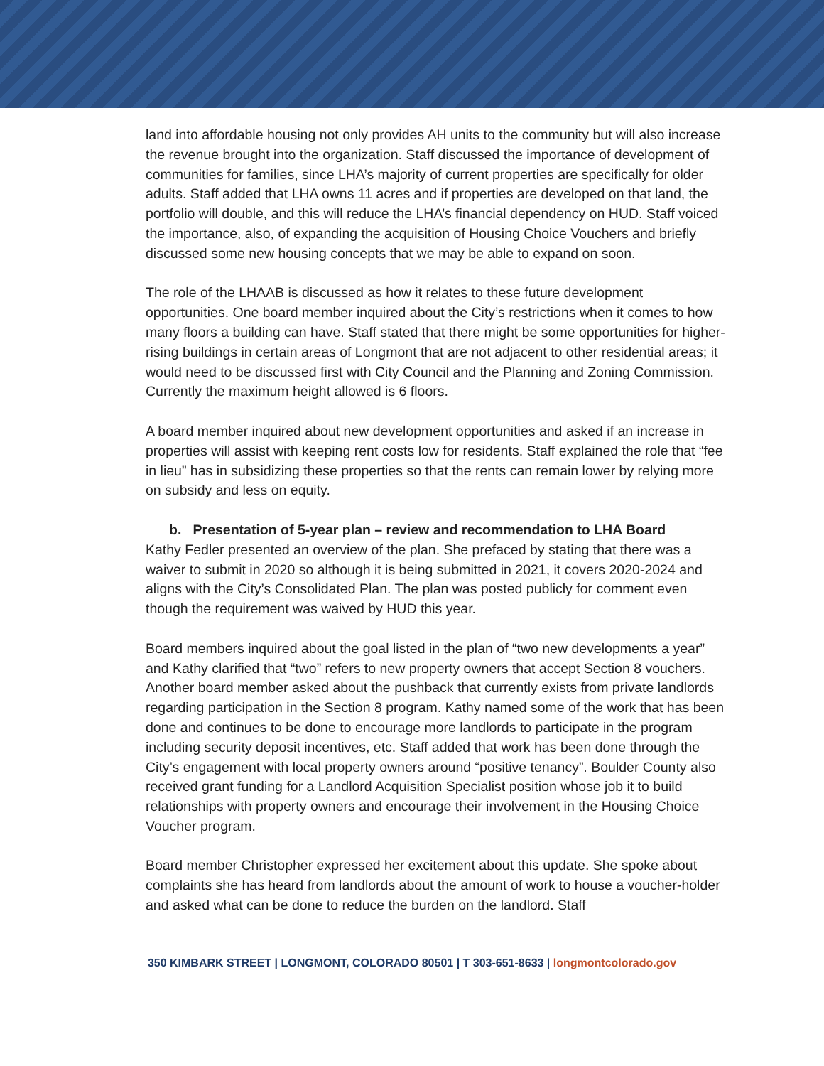land into affordable housing not only provides AH units to the community but will also increase the revenue brought into the organization. Staff discussed the importance of development of communities for families, since LHA’s majority of current properties are specifically for older adults. Staff added that LHA owns 11 acres and if properties are developed on that land, the portfolio will double, and this will reduce the LHA’s financial dependency on HUD. Staff voiced the importance, also, of expanding the acquisition of Housing Choice Vouchers and briefly discussed some new housing concepts that we may be able to expand on soon.
The role of the LHAAB is discussed as how it relates to these future development opportunities. One board member inquired about the City’s restrictions when it comes to how many floors a building can have. Staff stated that there might be some opportunities for higher-rising buildings in certain areas of Longmont that are not adjacent to other residential areas; it would need to be discussed first with City Council and the Planning and Zoning Commission. Currently the maximum height allowed is 6 floors.
A board member inquired about new development opportunities and asked if an increase in properties will assist with keeping rent costs low for residents. Staff explained the role that “fee in lieu” has in subsidizing these properties so that the rents can remain lower by relying more on subsidy and less on equity.
b. Presentation of 5-year plan – review and recommendation to LHA Board
Kathy Fedler presented an overview of the plan. She prefaced by stating that there was a waiver to submit in 2020 so although it is being submitted in 2021, it covers 2020-2024 and aligns with the City’s Consolidated Plan. The plan was posted publicly for comment even though the requirement was waived by HUD this year.
Board members inquired about the goal listed in the plan of “two new developments a year” and Kathy clarified that “two” refers to new property owners that accept Section 8 vouchers. Another board member asked about the pushback that currently exists from private landlords regarding participation in the Section 8 program. Kathy named some of the work that has been done and continues to be done to encourage more landlords to participate in the program including security deposit incentives, etc. Staff added that work has been done through the City’s engagement with local property owners around “positive tenancy”. Boulder County also received grant funding for a Landlord Acquisition Specialist position whose job it to build relationships with property owners and encourage their involvement in the Housing Choice Voucher program.
Board member Christopher expressed her excitement about this update. She spoke about complaints she has heard from landlords about the amount of work to house a voucher-holder and asked what can be done to reduce the burden on the landlord. Staff
350 KIMBARK STREET | LONGMONT, COLORADO 80501 | T 303-651-8633 | longmontcolorado.gov